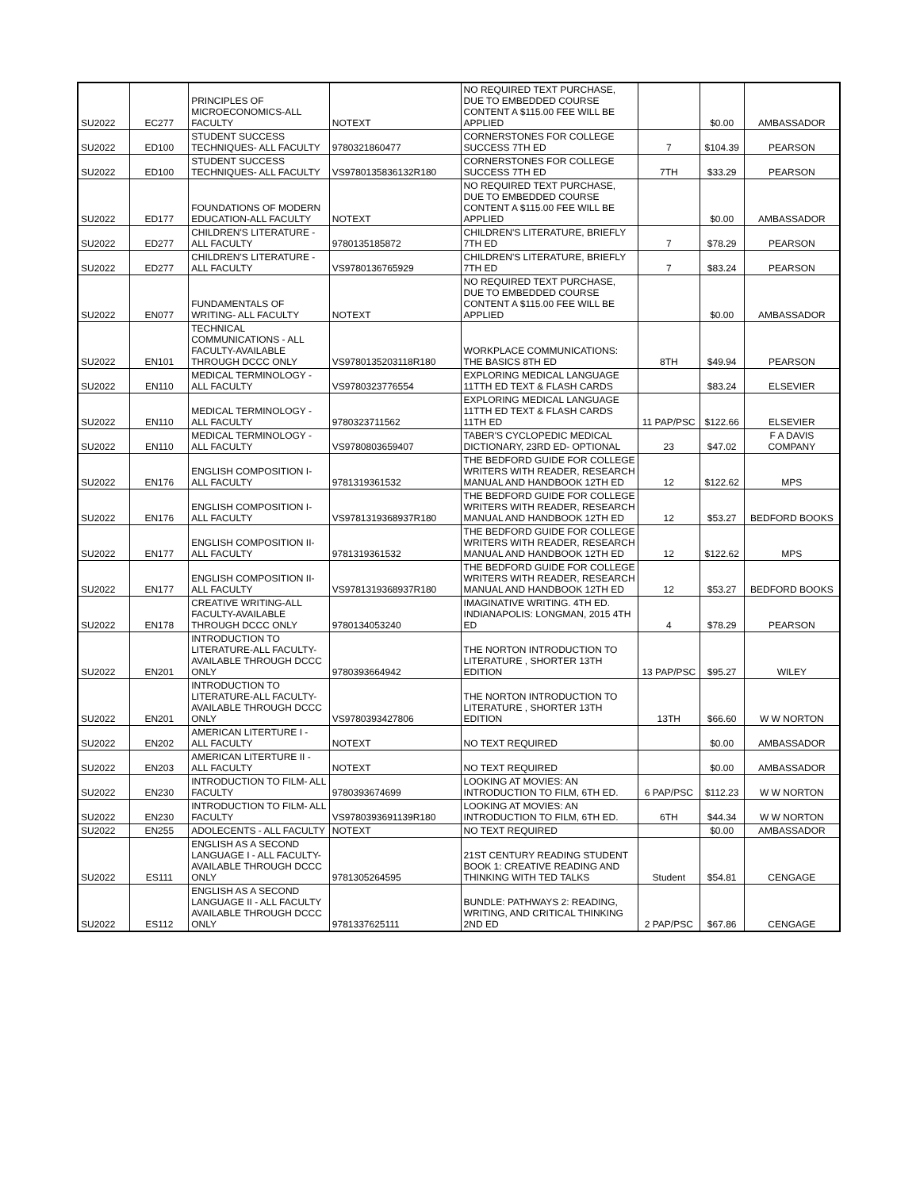| SU2022 | EC277 | PRINCIPLES OF MICROECONOMICS-ALL FACULTY | NOTEXT | NO REQUIRED TEXT PURCHASE, DUE TO EMBEDDED COURSE CONTENT A $115.00 FEE WILL BE APPLIED | | $0.00 | AMBASSADOR |
| SU2022 | ED100 | STUDENT SUCCESS TECHNIQUES- ALL FACULTY | 9780321860477 | CORNERSTONES FOR COLLEGE SUCCESS 7TH ED | 7 | $104.39 | PEARSON |
| SU2022 | ED100 | STUDENT SUCCESS TECHNIQUES- ALL FACULTY | VS9780135836132R180 | CORNERSTONES FOR COLLEGE SUCCESS 7TH ED | 7TH | $33.29 | PEARSON |
| SU2022 | ED177 | FOUNDATIONS OF MODERN EDUCATION-ALL FACULTY | NOTEXT | NO REQUIRED TEXT PURCHASE, DUE TO EMBEDDED COURSE CONTENT A $115.00 FEE WILL BE APPLIED | | $0.00 | AMBASSADOR |
| SU2022 | ED277 | CHILDREN'S LITERATURE - ALL FACULTY | 9780135185872 | CHILDREN'S LITERATURE, BRIEFLY 7TH ED | 7 | $78.29 | PEARSON |
| SU2022 | ED277 | CHILDREN'S LITERATURE - ALL FACULTY | VS9780136765929 | CHILDREN'S LITERATURE, BRIEFLY 7TH ED | 7 | $83.24 | PEARSON |
| SU2022 | EN077 | FUNDAMENTALS OF WRITING- ALL FACULTY | NOTEXT | NO REQUIRED TEXT PURCHASE, DUE TO EMBEDDED COURSE CONTENT A $115.00 FEE WILL BE APPLIED | | $0.00 | AMBASSADOR |
| SU2022 | EN101 | TECHNICAL COMMUNICATIONS - ALL FACULTY-AVAILABLE THROUGH DCCC ONLY | VS9780135203118R180 | WORKPLACE COMMUNICATIONS: THE BASICS 8TH ED | 8TH | $49.94 | PEARSON |
| SU2022 | EN110 | MEDICAL TERMINOLOGY - ALL FACULTY | VS9780323776554 | EXPLORING MEDICAL LANGUAGE 11TTH ED TEXT & FLASH CARDS | | $83.24 | ELSEVIER |
| SU2022 | EN110 | MEDICAL TERMINOLOGY - ALL FACULTY | 9780323711562 | EXPLORING MEDICAL LANGUAGE 11TTH ED TEXT & FLASH CARDS 11TH ED | 11 PAP/PSC | $122.66 | ELSEVIER |
| SU2022 | EN110 | MEDICAL TERMINOLOGY - ALL FACULTY | VS9780803659407 | TABER'S CYCLOPEDIC MEDICAL DICTIONARY, 23RD ED- OPTIONAL | 23 | $47.02 | F A DAVIS COMPANY |
| SU2022 | EN176 | ENGLISH COMPOSITION I- ALL FACULTY | 9781319361532 | THE BEDFORD GUIDE FOR COLLEGE WRITERS WITH READER, RESEARCH MANUAL AND HANDBOOK 12TH ED | 12 | $122.62 | MPS |
| SU2022 | EN176 | ENGLISH COMPOSITION I- ALL FACULTY | VS9781319368937R180 | THE BEDFORD GUIDE FOR COLLEGE WRITERS WITH READER, RESEARCH MANUAL AND HANDBOOK 12TH ED | 12 | $53.27 | BEDFORD BOOKS |
| SU2022 | EN177 | ENGLISH COMPOSITION II- ALL FACULTY | 9781319361532 | THE BEDFORD GUIDE FOR COLLEGE WRITERS WITH READER, RESEARCH MANUAL AND HANDBOOK 12TH ED | 12 | $122.62 | MPS |
| SU2022 | EN177 | ENGLISH COMPOSITION II- ALL FACULTY | VS9781319368937R180 | THE BEDFORD GUIDE FOR COLLEGE WRITERS WITH READER, RESEARCH MANUAL AND HANDBOOK 12TH ED | 12 | $53.27 | BEDFORD BOOKS |
| SU2022 | EN178 | CREATIVE WRITING-ALL FACULTY-AVAILABLE THROUGH DCCC ONLY | 9780134053240 | IMAGINATIVE WRITING. 4TH ED. INDIANAPOLIS: LONGMAN, 2015 4TH ED | 4 | $78.29 | PEARSON |
| SU2022 | EN201 | INTRODUCTION TO LITERATURE-ALL FACULTY-AVAILABLE THROUGH DCCC ONLY | 9780393664942 | THE NORTON INTRODUCTION TO LITERATURE , SHORTER 13TH EDITION | 13 PAP/PSC | $95.27 | WILEY |
| SU2022 | EN201 | INTRODUCTION TO LITERATURE-ALL FACULTY-AVAILABLE THROUGH DCCC ONLY | VS9780393427806 | THE NORTON INTRODUCTION TO LITERATURE , SHORTER 13TH EDITION | 13TH | $66.60 | W W NORTON |
| SU2022 | EN202 | AMERICAN LITERTURE I - ALL FACULTY | NOTEXT | NO TEXT REQUIRED | | $0.00 | AMBASSADOR |
| SU2022 | EN203 | AMERICAN LITERTURE II - ALL FACULTY | NOTEXT | NO TEXT REQUIRED | | $0.00 | AMBASSADOR |
| SU2022 | EN230 | INTRODUCTION TO FILM- ALL FACULTY | 9780393674699 | LOOKING AT MOVIES: AN INTRODUCTION TO FILM, 6TH ED. | 6 PAP/PSC | $112.23 | W W NORTON |
| SU2022 | EN230 | INTRODUCTION TO FILM- ALL FACULTY | VS9780393691139R180 | LOOKING AT MOVIES: AN INTRODUCTION TO FILM, 6TH ED. | 6TH | $44.34 | W W NORTON |
| SU2022 | EN255 | ADOLECENTS - ALL FACULTY | NOTEXT | NO TEXT REQUIRED | | $0.00 | AMBASSADOR |
| SU2022 | ES111 | ENGLISH AS A SECOND LANGUAGE I - ALL FACULTY-AVAILABLE THROUGH DCCC ONLY | 9781305264595 | 21ST CENTURY READING STUDENT BOOK 1: CREATIVE READING AND THINKING WITH TED TALKS | Student | $54.81 | CENGAGE |
| SU2022 | ES112 | ENGLISH AS A SECOND LANGUAGE II - ALL FACULTY AVAILABLE THROUGH DCCC ONLY | 9781337625111 | BUNDLE: PATHWAYS 2: READING, WRITING, AND CRITICAL THINKING 2ND ED | 2 PAP/PSC | $67.86 | CENGAGE |